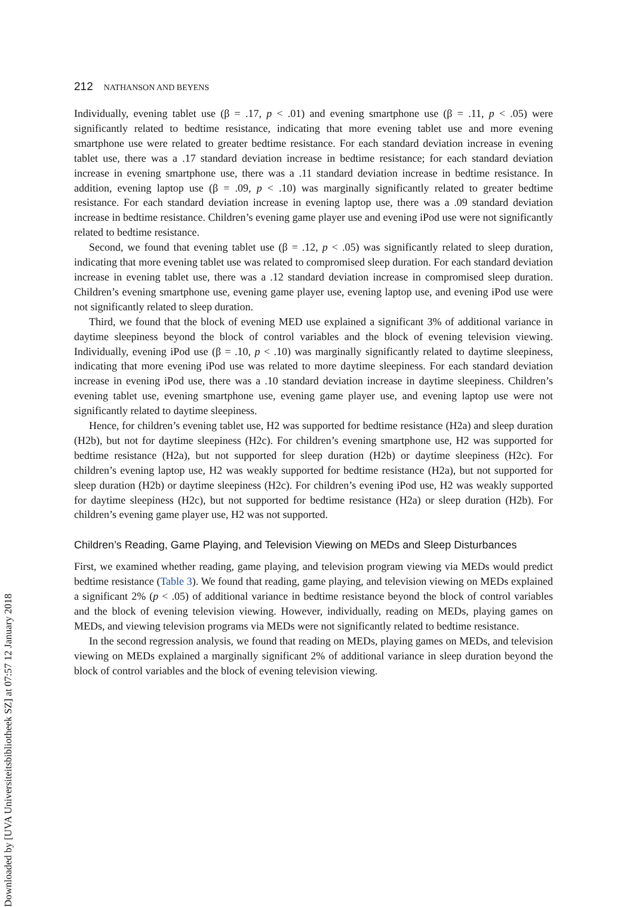Downloaded by [UVA Universiteitsbibliotheek SZ] at 07:57 12 January 2018
212 NATHANSON AND BEYENS
Individually, evening tablet use (β = .17, p < .01) and evening smartphone use (β = .11, p < .05) were significantly related to bedtime resistance, indicating that more evening tablet use and more evening smartphone use were related to greater bedtime resistance. For each standard deviation increase in evening tablet use, there was a .17 standard deviation increase in bedtime resistance; for each standard deviation increase in evening smartphone use, there was a .11 standard deviation increase in bedtime resistance. In addition, evening laptop use (β = .09, p < .10) was marginally significantly related to greater bedtime resistance. For each standard deviation increase in evening laptop use, there was a .09 standard deviation increase in bedtime resistance. Children’s evening game player use and evening iPod use were not significantly related to bedtime resistance.
Second, we found that evening tablet use (β = .12, p < .05) was significantly related to sleep duration, indicating that more evening tablet use was related to compromised sleep duration. For each standard deviation increase in evening tablet use, there was a .12 standard deviation increase in compromised sleep duration. Children’s evening smartphone use, evening game player use, evening laptop use, and evening iPod use were not significantly related to sleep duration.
Third, we found that the block of evening MED use explained a significant 3% of additional variance in daytime sleepiness beyond the block of control variables and the block of evening television viewing. Individually, evening iPod use (β = .10, p < .10) was marginally significantly related to daytime sleepiness, indicating that more evening iPod use was related to more daytime sleepiness. For each standard deviation increase in evening iPod use, there was a .10 standard deviation increase in daytime sleepiness. Children’s evening tablet use, evening smartphone use, evening game player use, and evening laptop use were not significantly related to daytime sleepiness.
Hence, for children’s evening tablet use, H2 was supported for bedtime resistance (H2a) and sleep duration (H2b), but not for daytime sleepiness (H2c). For children’s evening smartphone use, H2 was supported for bedtime resistance (H2a), but not supported for sleep duration (H2b) or daytime sleepiness (H2c). For children’s evening laptop use, H2 was weakly supported for bedtime resistance (H2a), but not supported for sleep duration (H2b) or daytime sleepiness (H2c). For children’s evening iPod use, H2 was weakly supported for daytime sleepiness (H2c), but not supported for bedtime resistance (H2a) or sleep duration (H2b). For children’s evening game player use, H2 was not supported.
Children’s Reading, Game Playing, and Television Viewing on MEDs and Sleep Disturbances
First, we examined whether reading, game playing, and television program viewing via MEDs would predict bedtime resistance (Table 3). We found that reading, game playing, and television viewing on MEDs explained a significant 2% (p < .05) of additional variance in bedtime resistance beyond the block of control variables and the block of evening television viewing. However, individually, reading on MEDs, playing games on MEDs, and viewing television programs via MEDs were not significantly related to bedtime resistance.
In the second regression analysis, we found that reading on MEDs, playing games on MEDs, and television viewing on MEDs explained a marginally significant 2% of additional variance in sleep duration beyond the block of control variables and the block of evening television viewing.